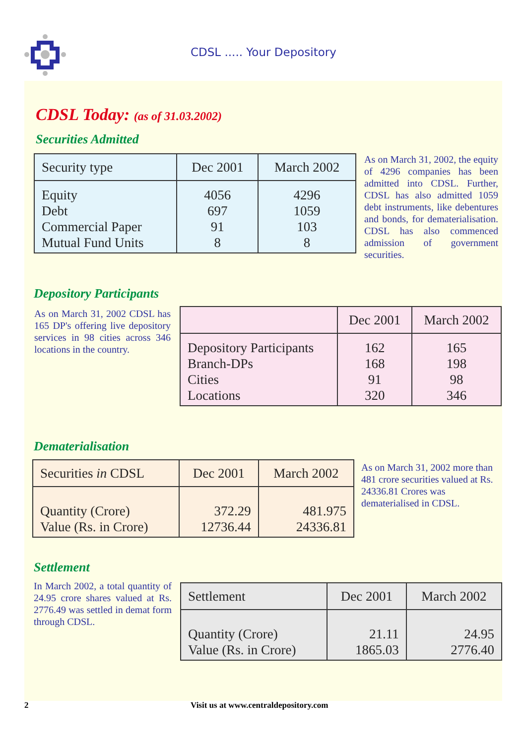CDSL ..... Your Depository
CDSL Today: (as of 31.03.2002)
Securities Admitted
| Security type | Dec 2001 | March 2002 |
| --- | --- | --- |
| Equity Debt Commercial Paper Mutual Fund Units | 4056 697 91 8 | 4296 1059 103 8 |
As on March 31, 2002, the equity of 4296 companies has been admitted into CDSL. Further, CDSL has also admitted 1059 debt instruments, like debentures and bonds, for dematerialisation. CDSL has also commenced admission of government securities.
Depository Participants
As on March 31, 2002 CDSL has 165 DP's offering live depository services in 98 cities across 346 locations in the country.
| | Dec 2001 | March 2002 |
| --- | --- | --- |
| Depository Participants Branch-DPs Cities Locations | 162 168 91 320 | 165 198 98 346 |
Dematerialisation
| Securities in CDSL | Dec 2001 | March 2002 |
| --- | --- | --- |
| Quantity (Crore) Value (Rs. in Crore) | 372.29 12736.44 | 481.975 24336.81 |
As on March 31, 2002 more than 481 crore securities valued at Rs. 24336.81 Crores was dematerialised in CDSL.
Settlement
In March 2002, a total quantity of 24.95 crore shares valued at Rs. 2776.49 was settled in demat form through CDSL.
| Settlement | Dec 2001 | March 2002 |
| --- | --- | --- |
| Quantity (Crore) Value (Rs. in Crore) | 21.11 1865.03 | 24.95 2776.40 |
2
Visit us at www.centraldepository.com